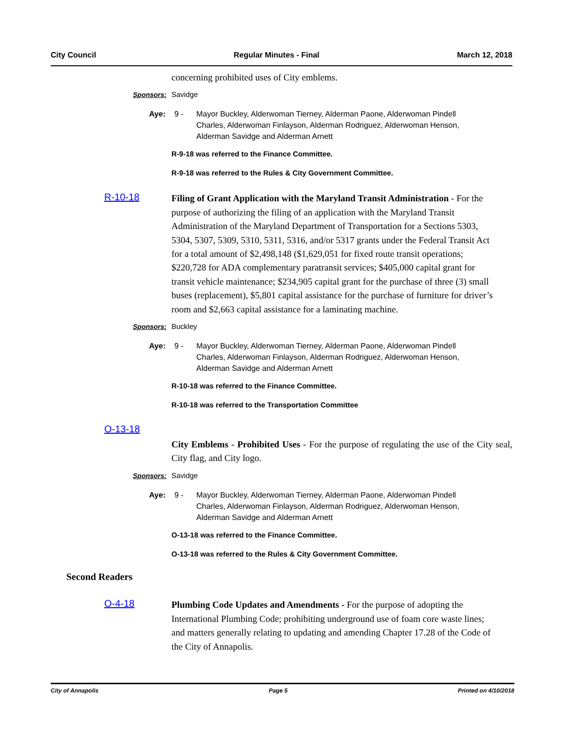City Council Regular Minutes - Final March 12, 2018
concerning prohibited uses of City emblems.
Sponsors: Savidge
Aye: 9 - Mayor Buckley, Alderwoman Tierney, Alderman Paone, Alderwoman Pindell Charles, Alderwoman Finlayson, Alderman Rodriguez, Alderwoman Henson, Alderman Savidge and Alderman Arnett
R-9-18 was referred to the Finance Committee.
R-9-18 was referred to the Rules & City Government Committee.
R-10-18
Filing of Grant Application with the Maryland Transit Administration - For the purpose of authorizing the filing of an application with the Maryland Transit Administration of the Maryland Department of Transportation for a Sections 5303, 5304, 5307, 5309, 5310, 5311, 5316, and/or 5317 grants under the Federal Transit Act for a total amount of $2,498,148 ($1,629,051 for fixed route transit operations; $220,728 for ADA complementary paratransit services; $405,000 capital grant for transit vehicle maintenance; $234,905 capital grant for the purchase of three (3) small buses (replacement), $5,801 capital assistance for the purchase of furniture for driver’s room and $2,663 capital assistance for a laminating machine.
Sponsors: Buckley
Aye: 9 - Mayor Buckley, Alderwoman Tierney, Alderman Paone, Alderwoman Pindell Charles, Alderwoman Finlayson, Alderman Rodriguez, Alderwoman Henson, Alderman Savidge and Alderman Arnett
R-10-18 was referred to the Finance Committee.
R-10-18 was referred to the Transportation Committee
O-13-18
City Emblems - Prohibited Uses - For the purpose of regulating the use of the City seal, City flag, and City logo.
Sponsors: Savidge
Aye: 9 - Mayor Buckley, Alderwoman Tierney, Alderman Paone, Alderwoman Pindell Charles, Alderwoman Finlayson, Alderman Rodriguez, Alderwoman Henson, Alderman Savidge and Alderman Arnett
O-13-18 was referred to the Finance Committee.
O-13-18 was referred to the Rules & City Government Committee.
Second Readers
O-4-18
Plumbing Code Updates and Amendments - For the purpose of adopting the International Plumbing Code; prohibiting underground use of foam core waste lines; and matters generally relating to updating and amending Chapter 17.28 of the Code of the City of Annapolis.
City of Annapolis Page 5 Printed on 4/10/2018